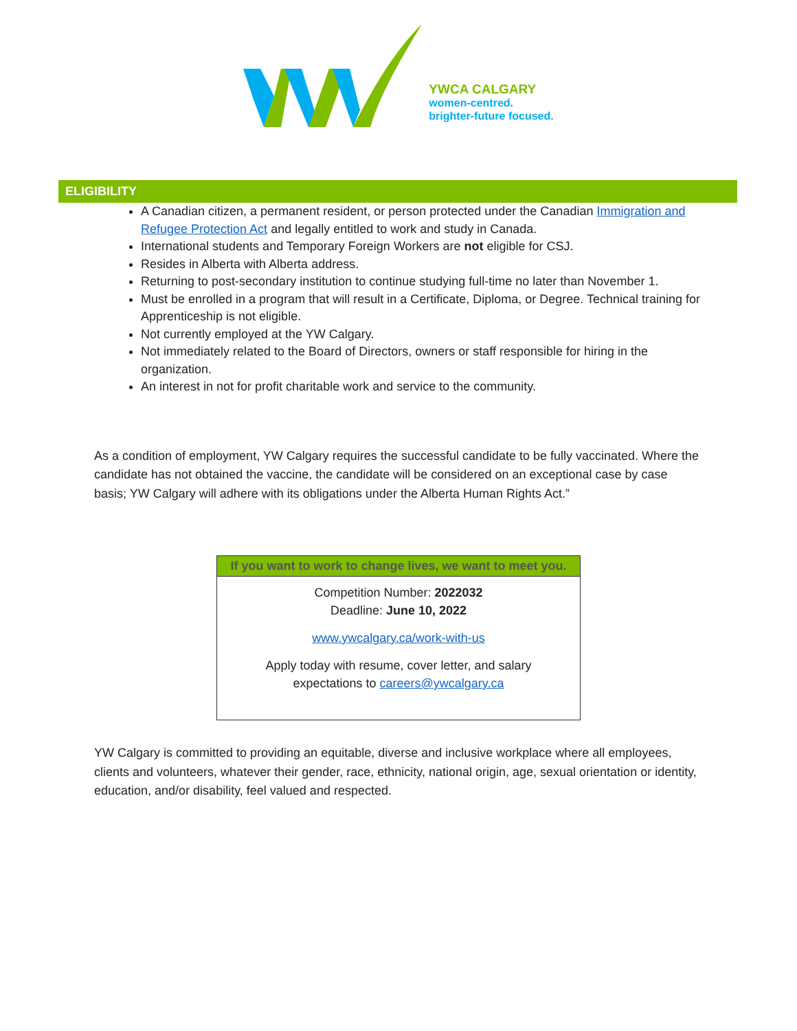YWCA CALGARY
women-centred.
brighter-future focused.
ELIGIBILITY
A Canadian citizen, a permanent resident, or person protected under the Canadian Immigration and Refugee Protection Act and legally entitled to work and study in Canada.
International students and Temporary Foreign Workers are not eligible for CSJ.
Resides in Alberta with Alberta address.
Returning to post-secondary institution to continue studying full-time no later than November 1.
Must be enrolled in a program that will result in a Certificate, Diploma, or Degree. Technical training for Apprenticeship is not eligible.
Not currently employed at the YW Calgary.
Not immediately related to the Board of Directors, owners or staff responsible for hiring in the organization.
An interest in not for profit charitable work and service to the community.
As a condition of employment, YW Calgary requires the successful candidate to be fully vaccinated. Where the candidate has not obtained the vaccine, the candidate will be considered on an exceptional case by case basis; YW Calgary will adhere with its obligations under the Alberta Human Rights Act.”
| If you want to work to change lives, we want to meet you. |
| --- |
| Competition Number: 2022032 Deadline: June 10, 2022 www.ywcalgary.ca/work-with-us Apply today with resume, cover letter, and salary expectations to careers@ywcalgary.ca |
YW Calgary is committed to providing an equitable, diverse and inclusive workplace where all employees, clients and volunteers, whatever their gender, race, ethnicity, national origin, age, sexual orientation or identity, education, and/or disability, feel valued and respected.